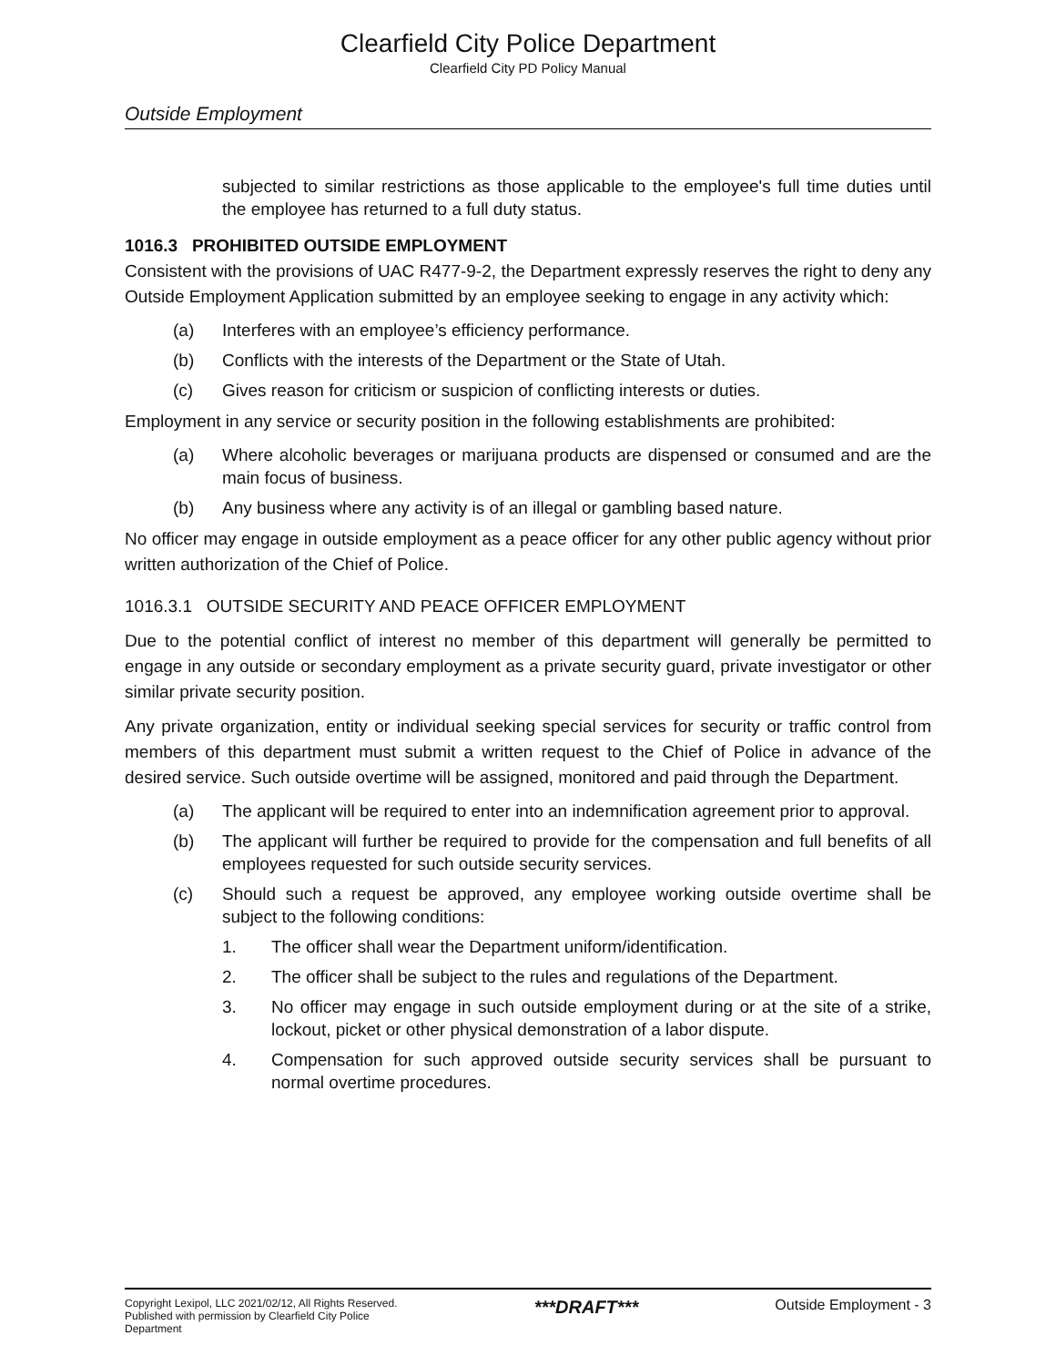Clearfield City Police Department
Clearfield City PD Policy Manual
Outside Employment
subjected to similar restrictions as those applicable to the employee's full time duties until the employee has returned to a full duty status.
1016.3 PROHIBITED OUTSIDE EMPLOYMENT
Consistent with the provisions of UAC R477-9-2, the Department expressly reserves the right to deny any Outside Employment Application submitted by an employee seeking to engage in any activity which:
(a) Interferes with an employee’s efficiency performance.
(b) Conflicts with the interests of the Department or the State of Utah.
(c) Gives reason for criticism or suspicion of conflicting interests or duties.
Employment in any service or security position in the following establishments are prohibited:
(a) Where alcoholic beverages or marijuana products are dispensed or consumed and are the main focus of business.
(b) Any business where any activity is of an illegal or gambling based nature.
No officer may engage in outside employment as a peace officer for any other public agency without prior written authorization of the Chief of Police.
1016.3.1 OUTSIDE SECURITY AND PEACE OFFICER EMPLOYMENT
Due to the potential conflict of interest no member of this department will generally be permitted to engage in any outside or secondary employment as a private security guard, private investigator or other similar private security position.
Any private organization, entity or individual seeking special services for security or traffic control from members of this department must submit a written request to the Chief of Police in advance of the desired service. Such outside overtime will be assigned, monitored and paid through the Department.
(a) The applicant will be required to enter into an indemnification agreement prior to approval.
(b) The applicant will further be required to provide for the compensation and full benefits of all employees requested for such outside security services.
(c) Should such a request be approved, any employee working outside overtime shall be subject to the following conditions:
1. The officer shall wear the Department uniform/identification.
2. The officer shall be subject to the rules and regulations of the Department.
3. No officer may engage in such outside employment during or at the site of a strike, lockout, picket or other physical demonstration of a labor dispute.
4. Compensation for such approved outside security services shall be pursuant to normal overtime procedures.
Copyright Lexipol, LLC 2021/02/12, All Rights Reserved.
Published with permission by Clearfield City Police
Department
***DRAFT***
Outside Employment - 3